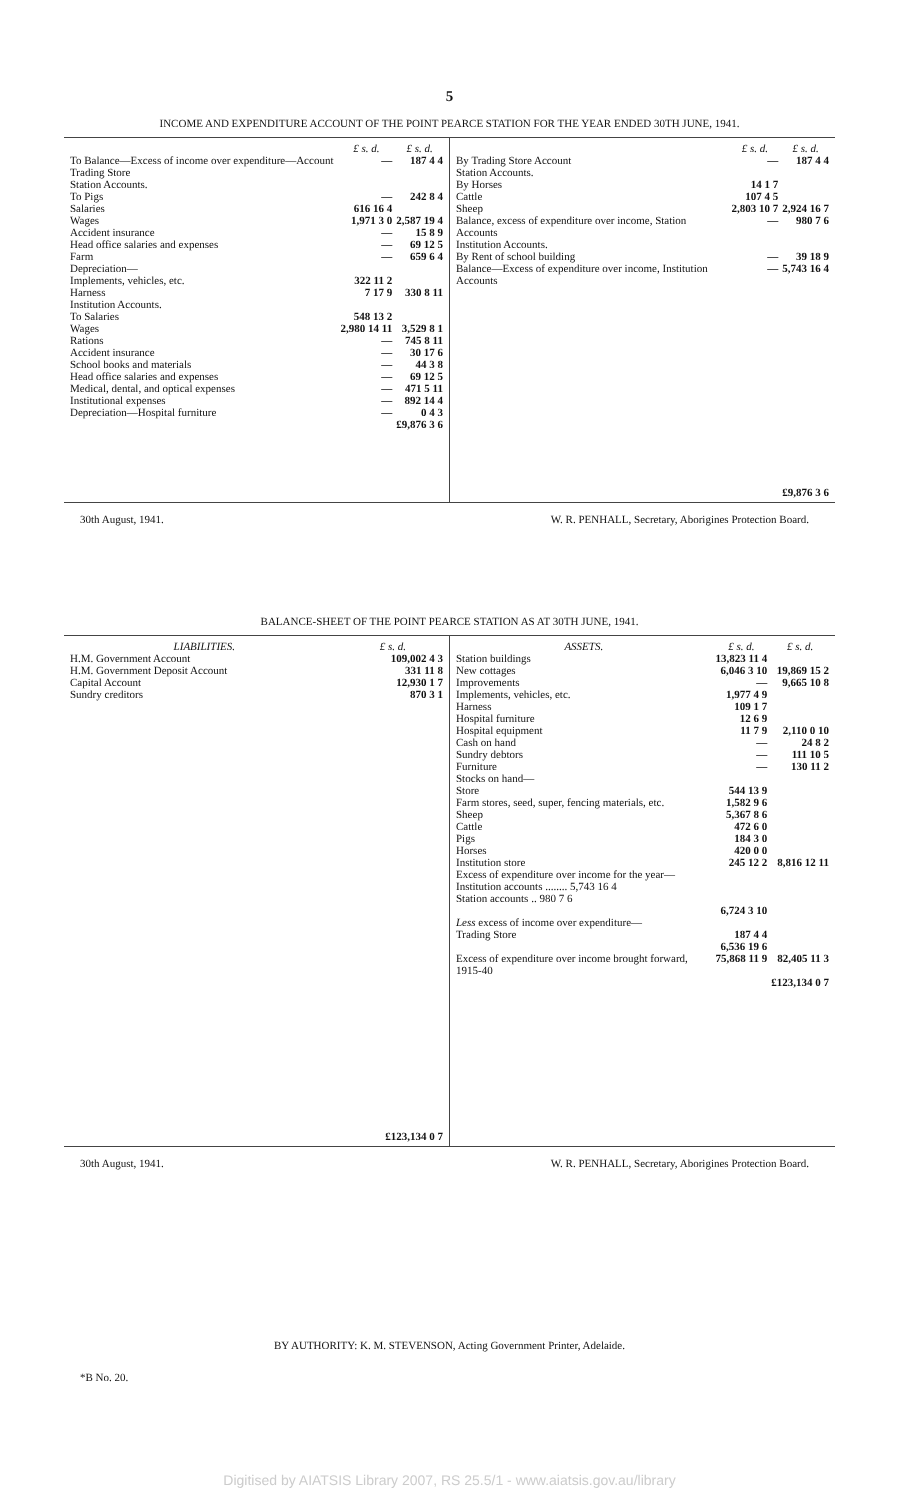5
INCOME AND EXPENDITURE ACCOUNT OF THE POINT PEARCE STATION FOR THE YEAR ENDED 30TH JUNE, 1941.
| | £ s. d. | £ s. d. |
| --- | --- | --- |
| To Balance—Excess of income over expenditure—Account Trading Store | — | 187 4 4 |
| Station Accounts. | | |
| To Pigs | — | 242 8 4 |
| Salaries | 616 16 4 | |
| Wages | 1,971 3 0 | 2,587 19 4 |
| Accident insurance | — | 15 8 9 |
| Head office salaries and expenses | — | 69 12 5 |
| Farm | — | 659 6 4 |
| Depreciation— Implements, vehicles, etc. | 322 11 2 | |
| Harness | 7 17 9 | 330 8 11 |
| Institution Accounts. | | |
| To Salaries | 548 13 2 | |
| Wages | 2,980 14 11 | 3,529 8 1 |
| Rations | — | 745 8 11 |
| Accident insurance | — | 30 17 6 |
| School books and materials | — | 44 3 8 |
| Head office salaries and expenses | — | 69 12 5 |
| Medical, dental, and optical expenses | — | 471 5 11 |
| Institutional expenses | — | 892 14 4 |
| Depreciation—Hospital furniture | — | 0 4 3 |
| | | £9,876 3 6 |
| | £ s. d. | £ s. d. |
| --- | --- | --- |
| By Trading Store Account | — | 187 4 4 |
| Station Accounts. | | |
| By Horses | 14 1 7 | |
| Cattle | 107 4 5 | |
| Sheep | 2,803 10 7 | 2,924 16 7 |
| Balance, excess of expenditure over income, Station Accounts | — | 980 7 6 |
| Institution Accounts. | | |
| By Rent of school building | — | 39 18 9 |
| Balance—Excess of expenditure over income, Institution Accounts | — | 5,743 16 4 |
| | | £9,876 3 6 |
30th August, 1941. W. R. PENHALL, Secretary, Aborigines Protection Board.
BALANCE-SHEET OF THE POINT PEARCE STATION AS AT 30TH JUNE, 1941.
| LIABILITIES. | £ s. d. |
| --- | --- |
| H.M. Government Account | 109,002 4 3 |
| H.M. Government Deposit Account | 331 11 8 |
| Capital Account | 12,930 1 7 |
| Sundry creditors | 870 3 1 |
| | £123,134 0 7 |
| ASSETS. | £ s. d. | £ s. d. |
| --- | --- | --- |
| Station buildings | 13,823 11 4 | |
| New cottages | 6,046 3 10 | 19,869 15 2 |
| Improvements | — | 9,665 10 8 |
| Implements, vehicles, etc. | 1,977 4 9 | |
| Harness | 109 1 7 | |
| Hospital furniture | 12 6 9 | |
| Hospital equipment | 11 7 9 | 2,110 0 10 |
| Cash on hand | — | 24 8 2 |
| Sundry debtors | — | 111 10 5 |
| Furniture | — | 130 11 2 |
| Stocks on hand— Store | 544 13 9 | |
| Farm stores, seed, super, fencing materials, etc. | 1,582 9 6 | |
| Sheep | 5,367 8 6 | |
| Cattle | 472 6 0 | |
| Pigs | 184 3 0 | |
| Horses | 420 0 0 | |
| Institution store | 245 12 2 | 8,816 12 11 |
| Excess of expenditure over income for the year— Institution accounts ........ 5,743 16 4 Station accounts .. 980 7 6 | 6,724 3 10 | |
| Less excess of income over expenditure— Trading Store | 187 4 4 | |
| | 6,536 19 6 | |
| Excess of expenditure over income brought forward, 1915-40 | 75,868 11 9 | 82,405 11 3 |
| | | £123,134 0 7 |
30th August, 1941. W. R. PENHALL, Secretary, Aborigines Protection Board.
BY AUTHORITY: K. M. STEVENSON, Acting Government Printer, Adelaide.
*B No. 20.
Digitised by AIATSIS Library 2007, RS 25.5/1 - www.aiatsis.gov.au/library